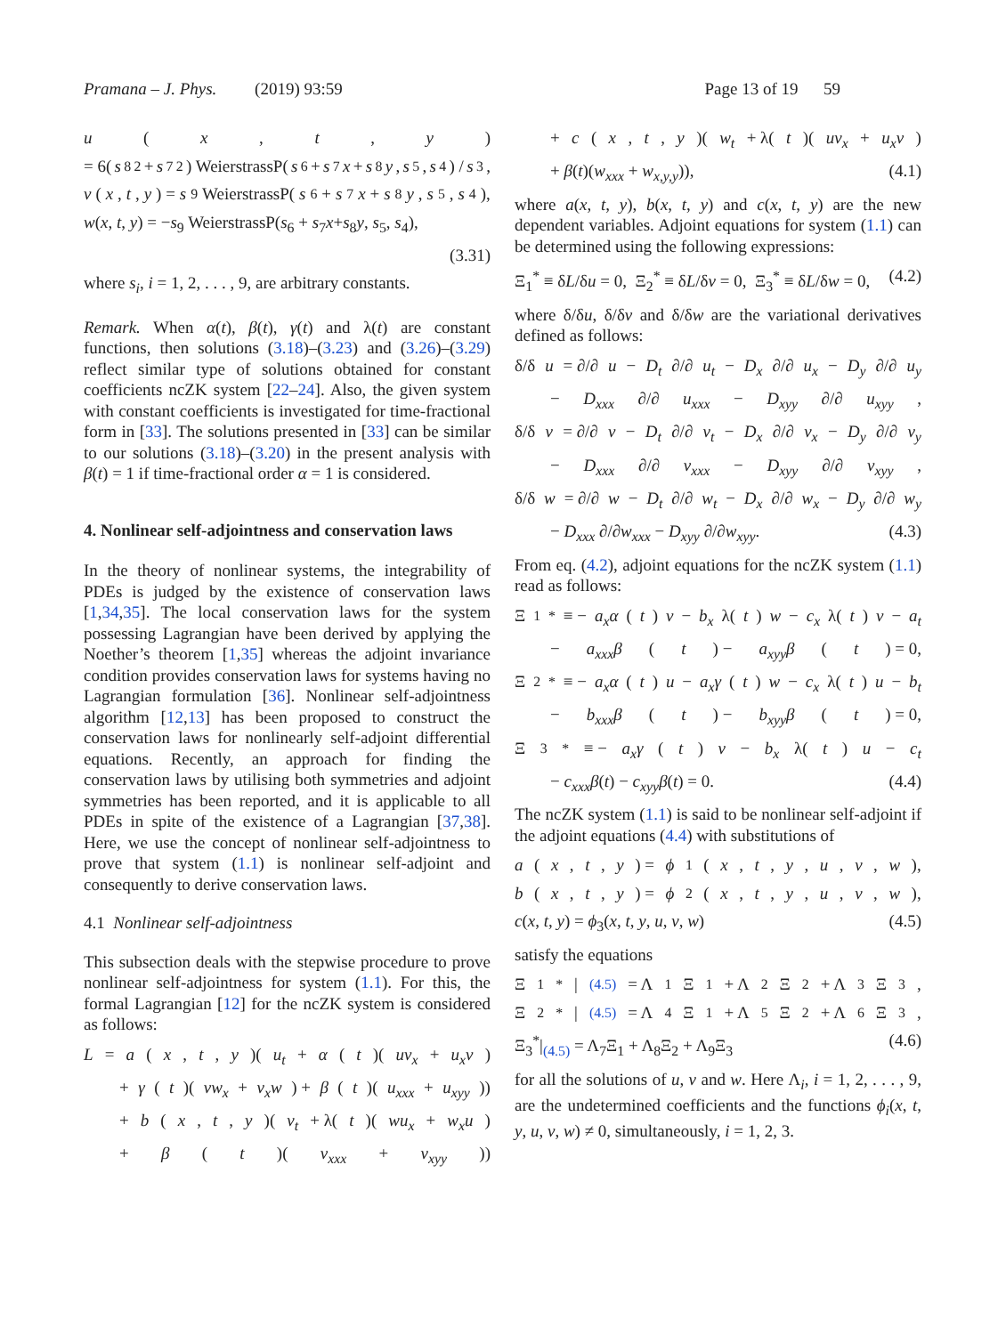Pramana – J. Phys. (2019) 93:59 Page 13 of 19 59
u (x, t, y)
= 6(s<sub>8</sub><sup>2</sup> + s<sub>7</sub><sup>2</sup>) WeierstrassP(s<sub>6</sub> + s<sub>7</sub> x + s<sub>8</sub> y, s<sub>5</sub>, s<sub>4</sub>) / s<sub>3</sub>,
v (x, t, y) = s<sub>9</sub> WeierstrassP(s<sub>6</sub> + s<sub>7</sub> x + s<sub>8</sub> y, s<sub>5</sub>, s<sub>4</sub>),
w(x, t, y) = −s<sub>9</sub> WeierstrassP(s<sub>6</sub> + s<sub>7</sub>x+s<sub>8</sub>y, s<sub>5</sub>, s<sub>4</sub>),
(3.31)
where s<sub>i</sub>, i = 1, 2, . . . , 9, are arbitrary constants.
Remark. When α(t), β(t), γ(t) and λ(t) are constant functions, then solutions (3.18)–(3.23) and (3.26)–(3.29) reflect similar type of solutions obtained for constant coefficients ncZK system [22–24]. Also, the given system with constant coefficients is investigated for time-fractional form in [33]. The solutions presented in [33] can be similar to our solutions (3.18)–(3.20) in the present analysis with β(t) = 1 if time-fractional order α = 1 is considered.
4. Nonlinear self-adjointness and conservation laws
In the theory of nonlinear systems, the integrability of PDEs is judged by the existence of conservation laws [1,34,35]. The local conservation laws for the system possessing Lagrangian have been derived by applying the Noether’s theorem [1,35] whereas the adjoint invariance condition provides conservation laws for systems having no Lagrangian formulation [36]. Nonlinear self-adjointness algorithm [12,13] has been proposed to construct the conservation laws for nonlinearly self-adjoint differential equations. Recently, an approach for finding the conservation laws by utilising both symmetries and adjoint symmetries has been reported, and it is applicable to all PDEs in spite of the existence of a Lagrangian [37,38]. Here, we use the concept of nonlinear self-adjointness to prove that system (1.1) is nonlinear self-adjoint and consequently to derive conservation laws.
4.1 Nonlinear self-adjointness
This subsection deals with the stepwise procedure to prove nonlinear self-adjointness for system (1.1). For this, the formal Lagrangian [12] for the ncZK system is considered as follows:
L = a (x, t, y)(u<sub>t</sub> + α (t)(uv<sub>x</sub> + u<sub>x</sub>v)
+ γ (t)(vw<sub>x</sub> + v<sub>x</sub>w) + β (t)(u<sub>xxx</sub> + u<sub>xyy</sub>))
+ b (x, t, y)(v<sub>t</sub> + λ(t)(wu<sub>x</sub> + w<sub>x</sub>u)
+ β (t)(v<sub>xxx</sub> + v<sub>xyy</sub>))
+ c (x, t, y)(w<sub>t</sub> + λ(t)(uv<sub>x</sub> + u<sub>x</sub>v)
+ β(t)(w<sub>xxx</sub> + w<sub>x,y,y</sub>)), (4.1)
where a(x, t, y), b(x, t, y) and c(x, t, y) are the new dependent variables. Adjoint equations for system (1.1) can be determined using the following expressions:
Ξ<sub>1</sub><sup>*</sup> ≡ δL/δu = 0, Ξ<sub>2</sub><sup>*</sup> ≡ δL/δv = 0, Ξ<sub>3</sub><sup>*</sup> ≡ δL/δw = 0, (4.2)
where δ/δu, δ/δv and δ/δw are the variational derivatives defined as follows:
δ/δ u = ∂/∂ u − D<sub>t</sub> ∂/∂ u<sub>t</sub> − D<sub>x</sub> ∂/∂ u<sub>x</sub> − D<sub>y</sub> ∂/∂ u<sub>y</sub>
− D<sub>xxx</sub> ∂/∂ u<sub>xxx</sub> − D<sub>xyy</sub> ∂/∂ u<sub>xyy</sub>,
δ/δ v = ∂/∂ v − D<sub>t</sub> ∂/∂ v<sub>t</sub> − D<sub>x</sub> ∂/∂ v<sub>x</sub> − D<sub>y</sub> ∂/∂ v<sub>y</sub>
− D<sub>xxx</sub> ∂/∂ v<sub>xxx</sub> − D<sub>xyy</sub> ∂/∂ v<sub>xyy</sub>,
δ/δ w = ∂/∂ w − D<sub>t</sub> ∂/∂ w<sub>t</sub> − D<sub>x</sub> ∂/∂ w<sub>x</sub> − D<sub>y</sub> ∂/∂ w<sub>y</sub>
− D<sub>xxx</sub> ∂/∂w<sub>xxx</sub> − D<sub>xyy</sub> ∂/∂w<sub>xyy</sub>. (4.3)
From eq. (4.2), adjoint equations for the ncZK system (1.1) read as follows:
Ξ<sub>1</sub><sup>*</sup> ≡ − a<sub>x</sub>α (t) v − b<sub>x</sub> λ(t) w − c<sub>x</sub> λ(t) v − a<sub>t</sub>
− a<sub>xxx</sub>β (t) − a<sub>xyy</sub>β (t) = 0,
Ξ<sub>2</sub><sup>*</sup> ≡ − a<sub>x</sub>α (t) u − a<sub>x</sub>γ (t) w − c<sub>x</sub> λ(t) u − b<sub>t</sub>
− b<sub>xxx</sub>β (t) − b<sub>xyy</sub>β (t) = 0,
Ξ<sub>3</sub><sup>*</sup> ≡ − a<sub>x</sub>γ (t) v − b<sub>x</sub> λ(t) u − c<sub>t</sub>
− c<sub>xxx</sub>β(t) − c<sub>xyy</sub>β(t) = 0. (4.4)
The ncZK system (1.1) is said to be nonlinear self-adjoint if the adjoint equations (4.4) with substitutions of
a (x, t, y) = ϕ<sub>1</sub>(x, t, y, u, v, w),
b (x, t, y) = ϕ<sub>2</sub>(x, t, y, u, v, w),
c(x, t, y) = ϕ<sub>3</sub>(x, t, y, u, v, w) (4.5)
satisfy the equations
Ξ<sub>1</sub><sup>*</sup>|<sub>(4.5)</sub> = Λ<sub>1</sub>Ξ<sub>1</sub> + Λ<sub>2</sub>Ξ<sub>2</sub> + Λ<sub>3</sub>Ξ<sub>3</sub>,
Ξ<sub>2</sub><sup>*</sup>|<sub>(4.5)</sub> = Λ<sub>4</sub>Ξ<sub>1</sub> + Λ<sub>5</sub>Ξ<sub>2</sub> + Λ<sub>6</sub>Ξ<sub>3</sub>,
Ξ<sub>3</sub><sup>*</sup>|<sub>(4.5)</sub> = Λ<sub>7</sub>Ξ<sub>1</sub> + Λ<sub>8</sub>Ξ<sub>2</sub> + Λ<sub>9</sub>Ξ<sub>3</sub> (4.6)
for all the solutions of u, v and w. Here Λ<sub>i</sub>, i = 1, 2, . . . , 9, are the undetermined coefficients and the functions ϕ<sub>i</sub>(x, t, y, u, v, w) ≠ 0, simultaneously, i = 1, 2, 3.